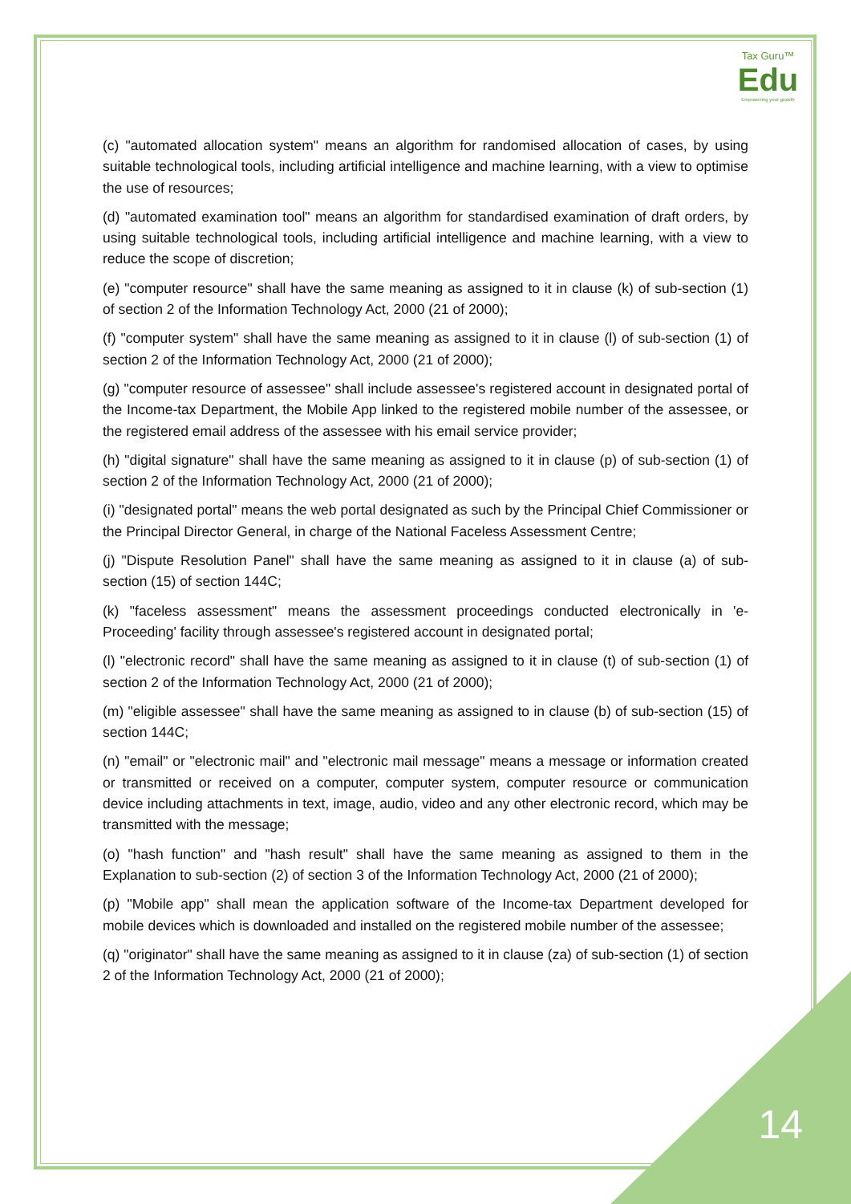Tax Guru™
Edu
Empowering your growth
(c) "automated allocation system" means an algorithm for randomised allocation of cases, by using suitable technological tools, including artificial intelligence and machine learning, with a view to optimise the use of resources;
(d) "automated examination tool" means an algorithm for standardised examination of draft orders, by using suitable technological tools, including artificial intelligence and machine learning, with a view to reduce the scope of discretion;
(e) "computer resource" shall have the same meaning as assigned to it in clause (k) of sub-section (1) of section 2 of the Information Technology Act, 2000 (21 of 2000);
(f) "computer system" shall have the same meaning as assigned to it in clause (l) of sub-section (1) of section 2 of the Information Technology Act, 2000 (21 of 2000);
(g) "computer resource of assessee" shall include assessee's registered account in designated portal of the Income-tax Department, the Mobile App linked to the registered mobile number of the assessee, or the registered email address of the assessee with his email service provider;
(h) "digital signature" shall have the same meaning as assigned to it in clause (p) of sub-section (1) of section 2 of the Information Technology Act, 2000 (21 of 2000);
(i) "designated portal" means the web portal designated as such by the Principal Chief Commissioner or the Principal Director General, in charge of the National Faceless Assessment Centre;
(j) "Dispute Resolution Panel" shall have the same meaning as assigned to it in clause (a) of sub-section (15) of section 144C;
(k) "faceless assessment" means the assessment proceedings conducted electronically in 'e-Proceeding' facility through assessee's registered account in designated portal;
(l) "electronic record" shall have the same meaning as assigned to it in clause (t) of sub-section (1) of section 2 of the Information Technology Act, 2000 (21 of 2000);
(m) "eligible assessee" shall have the same meaning as assigned to in clause (b) of sub-section (15) of section 144C;
(n) "email" or "electronic mail" and "electronic mail message" means a message or information created or transmitted or received on a computer, computer system, computer resource or communication device including attachments in text, image, audio, video and any other electronic record, which may be transmitted with the message;
(o) "hash function" and "hash result" shall have the same meaning as assigned to them in the Explanation to sub-section (2) of section 3 of the Information Technology Act, 2000 (21 of 2000);
(p) "Mobile app" shall mean the application software of the Income-tax Department developed for mobile devices which is downloaded and installed on the registered mobile number of the assessee;
(q) "originator" shall have the same meaning as assigned to it in clause (za) of sub-section (1) of section 2 of the Information Technology Act, 2000 (21 of 2000);
14